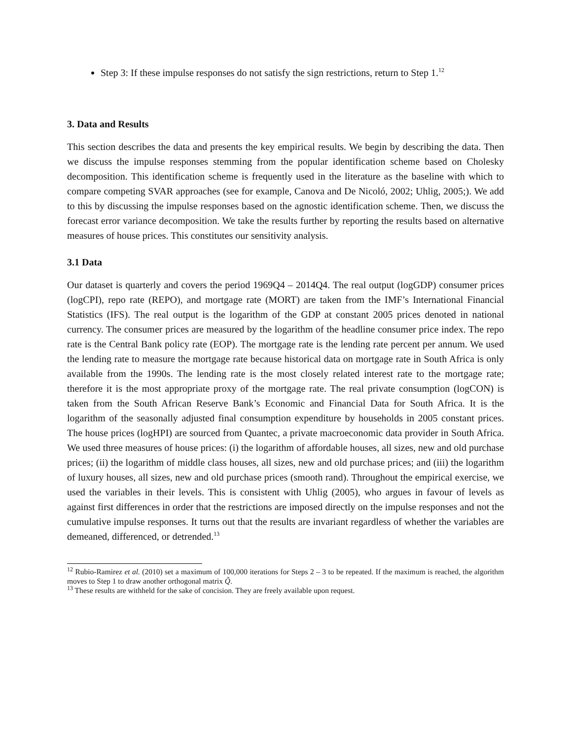Step 3: If these impulse responses do not satisfy the sign restrictions, return to Step 1.<sup>12</sup>
3. Data and Results
This section describes the data and presents the key empirical results. We begin by describing the data. Then we discuss the impulse responses stemming from the popular identification scheme based on Cholesky decomposition. This identification scheme is frequently used in the literature as the baseline with which to compare competing SVAR approaches (see for example, Canova and De Nicoló, 2002; Uhlig, 2005;). We add to this by discussing the impulse responses based on the agnostic identification scheme. Then, we discuss the forecast error variance decomposition. We take the results further by reporting the results based on alternative measures of house prices. This constitutes our sensitivity analysis.
3.1 Data
Our dataset is quarterly and covers the period 1969Q4 – 2014Q4. The real output (logGDP) consumer prices (logCPI), repo rate (REPO), and mortgage rate (MORT) are taken from the IMF’s International Financial Statistics (IFS). The real output is the logarithm of the GDP at constant 2005 prices denoted in national currency. The consumer prices are measured by the logarithm of the headline consumer price index. The repo rate is the Central Bank policy rate (EOP). The mortgage rate is the lending rate percent per annum. We used the lending rate to measure the mortgage rate because historical data on mortgage rate in South Africa is only available from the 1990s. The lending rate is the most closely related interest rate to the mortgage rate; therefore it is the most appropriate proxy of the mortgage rate. The real private consumption (logCON) is taken from the South African Reserve Bank’s Economic and Financial Data for South Africa. It is the logarithm of the seasonally adjusted final consumption expenditure by households in 2005 constant prices. The house prices (logHPI) are sourced from Quantec, a private macroeconomic data provider in South Africa. We used three measures of house prices: (i) the logarithm of affordable houses, all sizes, new and old purchase prices; (ii) the logarithm of middle class houses, all sizes, new and old purchase prices; and (iii) the logarithm of luxury houses, all sizes, new and old purchase prices (smooth rand). Throughout the empirical exercise, we used the variables in their levels. This is consistent with Uhlig (2005), who argues in favour of levels as against first differences in order that the restrictions are imposed directly on the impulse responses and not the cumulative impulse responses. It turns out that the results are invariant regardless of whether the variables are demeaned, differenced, or detrended.<sup>13</sup>
<sup>12</sup> Rubio-Ramirez et al. (2010) set a maximum of 100,000 iterations for Steps 2 – 3 to be repeated. If the maximum is reached, the algorithm moves to Step 1 to draw another orthogonal matrix Q̃.
<sup>13</sup> These results are withheld for the sake of concision. They are freely available upon request.